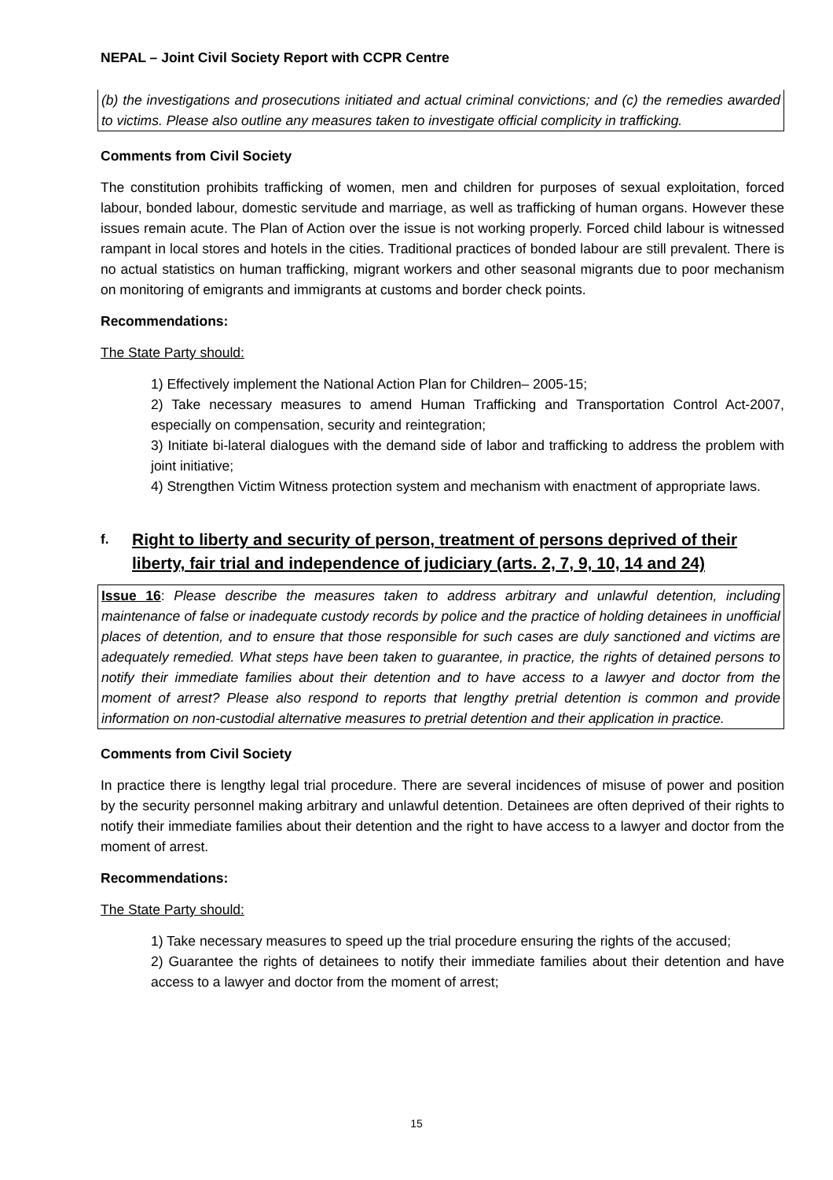NEPAL – Joint Civil Society Report with CCPR Centre
(b) the investigations and prosecutions initiated and actual criminal convictions; and (c) the remedies awarded to victims. Please also outline any measures taken to investigate official complicity in trafficking.
Comments from Civil Society
The constitution prohibits trafficking of women, men and children for purposes of sexual exploitation, forced labour, bonded labour, domestic servitude and marriage, as well as trafficking of human organs. However these issues remain acute. The Plan of Action over the issue is not working properly. Forced child labour is witnessed rampant in local stores and hotels in the cities. Traditional practices of bonded labour are still prevalent. There is no actual statistics on human trafficking, migrant workers and other seasonal migrants due to poor mechanism on monitoring of emigrants and immigrants at customs and border check points.
Recommendations:
The State Party should:
1) Effectively implement the National Action Plan for Children– 2005-15;
2) Take necessary measures to amend Human Trafficking and Transportation Control Act-2007, especially on compensation, security and reintegration;
3) Initiate bi-lateral dialogues with the demand side of labor and trafficking to address the problem with joint initiative;
4) Strengthen Victim Witness protection system and mechanism with enactment of appropriate laws.
f. Right to liberty and security of person, treatment of persons deprived of their liberty, fair trial and independence of judiciary (arts. 2, 7, 9, 10, 14 and 24)
Issue 16: Please describe the measures taken to address arbitrary and unlawful detention, including maintenance of false or inadequate custody records by police and the practice of holding detainees in unofficial places of detention, and to ensure that those responsible for such cases are duly sanctioned and victims are adequately remedied. What steps have been taken to guarantee, in practice, the rights of detained persons to notify their immediate families about their detention and to have access to a lawyer and doctor from the moment of arrest? Please also respond to reports that lengthy pretrial detention is common and provide information on non-custodial alternative measures to pretrial detention and their application in practice.
Comments from Civil Society
In practice there is lengthy legal trial procedure. There are several incidences of misuse of power and position by the security personnel making arbitrary and unlawful detention. Detainees are often deprived of their rights to notify their immediate families about their detention and the right to have access to a lawyer and doctor from the moment of arrest.
Recommendations:
The State Party should:
1) Take necessary measures to speed up the trial procedure ensuring the rights of the accused;
2) Guarantee the rights of detainees to notify their immediate families about their detention and have access to a lawyer and doctor from the moment of arrest;
15